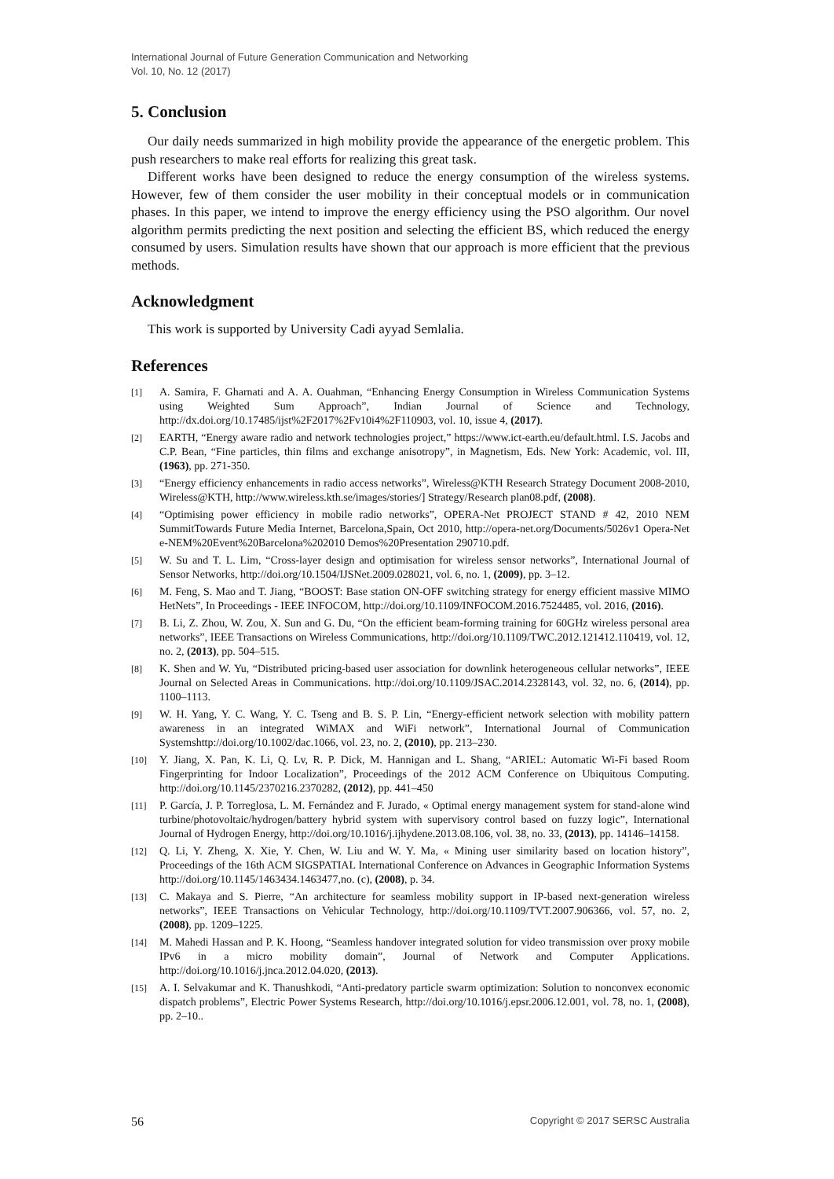International Journal of Future Generation Communication and Networking
Vol. 10, No. 12 (2017)
5. Conclusion
Our daily needs summarized in high mobility provide the appearance of the energetic problem. This push researchers to make real efforts for realizing this great task.
Different works have been designed to reduce the energy consumption of the wireless systems. However, few of them consider the user mobility in their conceptual models or in communication phases. In this paper, we intend to improve the energy efficiency using the PSO algorithm. Our novel algorithm permits predicting the next position and selecting the efficient BS, which reduced the energy consumed by users. Simulation results have shown that our approach is more efficient that the previous methods.
Acknowledgment
This work is supported by University Cadi ayyad Semlalia.
References
[1] A. Samira, F. Gharnati and A. A. Ouahman, “Enhancing Energy Consumption in Wireless Communication Systems using Weighted Sum Approach”, Indian Journal of Science and Technology, http://dx.doi.org/10.17485/ijst%2F2017%2Fv10i4%2F110903, vol. 10, issue 4, (2017).
[2] EARTH, “Energy aware radio and network technologies project,” https://www.ict-earth.eu/default.html. I.S. Jacobs and C.P. Bean, “Fine particles, thin films and exchange anisotropy”, in Magnetism, Eds. New York: Academic, vol. III, (1963), pp. 271-350.
[3] “Energy efficiency enhancements in radio access networks”, Wireless@KTH Research Strategy Document 2008-2010, Wireless@KTH, http://www.wireless.kth.se/images/stories/] Strategy/Research plan08.pdf, (2008).
[4] “Optimising power efficiency in mobile radio networks”, OPERA-Net PROJECT STAND # 42, 2010 NEM SummitTowards Future Media Internet, Barcelona,Spain, Oct 2010, http://opera-net.org/Documents/5026v1 Opera-Net e-NEM%20Event%20Barcelona%202010 Demos%20Presentation 290710.pdf.
[5] W. Su and T. L. Lim, “Cross-layer design and optimisation for wireless sensor networks”, International Journal of Sensor Networks, http://doi.org/10.1504/IJSNet.2009.028021, vol. 6, no. 1, (2009), pp. 3–12.
[6] M. Feng, S. Mao and T. Jiang, “BOOST: Base station ON-OFF switching strategy for energy efficient massive MIMO HetNets”, In Proceedings - IEEE INFOCOM, http://doi.org/10.1109/INFOCOM.2016.7524485, vol. 2016, (2016).
[7] B. Li, Z. Zhou, W. Zou, X. Sun and G. Du, “On the efficient beam-forming training for 60GHz wireless personal area networks”, IEEE Transactions on Wireless Communications, http://doi.org/10.1109/TWC.2012.121412.110419, vol. 12, no. 2, (2013), pp. 504–515.
[8] K. Shen and W. Yu, “Distributed pricing-based user association for downlink heterogeneous cellular networks”, IEEE Journal on Selected Areas in Communications. http://doi.org/10.1109/JSAC.2014.2328143, vol. 32, no. 6, (2014), pp. 1100–1113.
[9] W. H. Yang, Y. C. Wang, Y. C. Tseng and B. S. P. Lin, “Energy-efficient network selection with mobility pattern awareness in an integrated WiMAX and WiFi network”, International Journal of Communication Systemshttp://doi.org/10.1002/dac.1066, vol. 23, no. 2, (2010), pp. 213–230.
[10] Y. Jiang, X. Pan, K. Li, Q. Lv, R. P. Dick, M. Hannigan and L. Shang, “ARIEL: Automatic Wi-Fi based Room Fingerprinting for Indoor Localization”, Proceedings of the 2012 ACM Conference on Ubiquitous Computing. http://doi.org/10.1145/2370216.2370282, (2012), pp. 441–450
[11] P. García, J. P. Torreglosa, L. M. Fernández and F. Jurado, « Optimal energy management system for stand-alone wind turbine/photovoltaic/hydrogen/battery hybrid system with supervisory control based on fuzzy logic”, International Journal of Hydrogen Energy, http://doi.org/10.1016/j.ijhydene.2013.08.106, vol. 38, no. 33, (2013), pp. 14146–14158.
[12] Q. Li, Y. Zheng, X. Xie, Y. Chen, W. Liu and W. Y. Ma, « Mining user similarity based on location history”, Proceedings of the 16th ACM SIGSPATIAL International Conference on Advances in Geographic Information Systems http://doi.org/10.1145/1463434.1463477,no. (c), (2008), p. 34.
[13] C. Makaya and S. Pierre, “An architecture for seamless mobility support in IP-based next-generation wireless networks”, IEEE Transactions on Vehicular Technology, http://doi.org/10.1109/TVT.2007.906366, vol. 57, no. 2, (2008), pp. 1209–1225.
[14] M. Mahedi Hassan and P. K. Hoong, “Seamless handover integrated solution for video transmission over proxy mobile IPv6 in a micro mobility domain”, Journal of Network and Computer Applications. http://doi.org/10.1016/j.jnca.2012.04.020, (2013).
[15] A. I. Selvakumar and K. Thanushkodi, “Anti-predatory particle swarm optimization: Solution to nonconvex economic dispatch problems”, Electric Power Systems Research, http://doi.org/10.1016/j.epsr.2006.12.001, vol. 78, no. 1, (2008), pp. 2–10..
56 Copyright © 2017 SERSC Australia